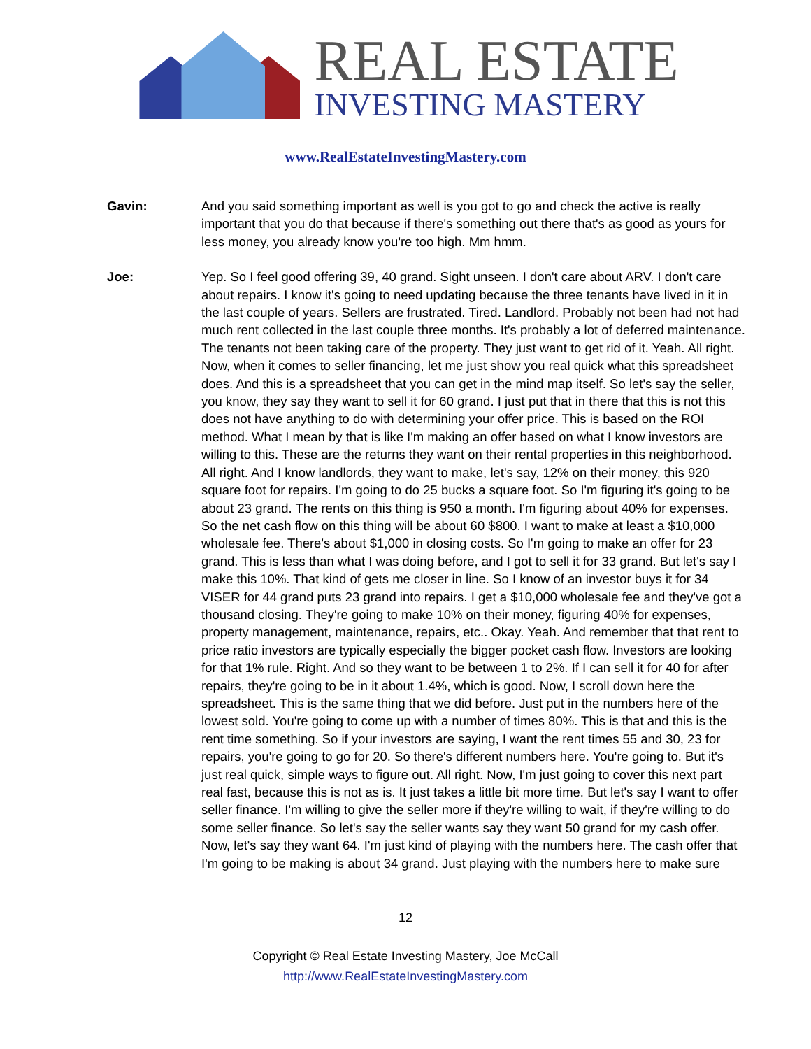REAL ESTATE
INVESTING MASTERY
www.RealEstateInvestingMastery.com
Gavin: And you said something important as well is you got to go and check the active is really important that you do that because if there's something out there that's as good as yours for less money, you already know you're too high. Mm hmm.
Joe: Yep. So I feel good offering 39, 40 grand. Sight unseen. I don't care about ARV. I don't care about repairs. I know it's going to need updating because the three tenants have lived in it in the last couple of years. Sellers are frustrated. Tired. Landlord. Probably not been had not had much rent collected in the last couple three months. It's probably a lot of deferred maintenance. The tenants not been taking care of the property. They just want to get rid of it. Yeah. All right. Now, when it comes to seller financing, let me just show you real quick what this spreadsheet does. And this is a spreadsheet that you can get in the mind map itself. So let's say the seller, you know, they say they want to sell it for 60 grand. I just put that in there that this is not this does not have anything to do with determining your offer price. This is based on the ROI method. What I mean by that is like I'm making an offer based on what I know investors are willing to this. These are the returns they want on their rental properties in this neighborhood. All right. And I know landlords, they want to make, let's say, 12% on their money, this 920 square foot for repairs. I'm going to do 25 bucks a square foot. So I'm figuring it's going to be about 23 grand. The rents on this thing is 950 a month. I'm figuring about 40% for expenses. So the net cash flow on this thing will be about 60 $800. I want to make at least a $10,000 wholesale fee. There's about $1,000 in closing costs. So I'm going to make an offer for 23 grand. This is less than what I was doing before, and I got to sell it for 33 grand. But let's say I make this 10%. That kind of gets me closer in line. So I know of an investor buys it for 34 VISER for 44 grand puts 23 grand into repairs. I get a $10,000 wholesale fee and they've got a thousand closing. They're going to make 10% on their money, figuring 40% for expenses, property management, maintenance, repairs, etc.. Okay. Yeah. And remember that that rent to price ratio investors are typically especially the bigger pocket cash flow. Investors are looking for that 1% rule. Right. And so they want to be between 1 to 2%. If I can sell it for 40 for after repairs, they're going to be in it about 1.4%, which is good. Now, I scroll down here the spreadsheet. This is the same thing that we did before. Just put in the numbers here of the lowest sold. You're going to come up with a number of times 80%. This is that and this is the rent time something. So if your investors are saying, I want the rent times 55 and 30, 23 for repairs, you're going to go for 20. So there's different numbers here. You're going to. But it's just real quick, simple ways to figure out. All right. Now, I'm just going to cover this next part real fast, because this is not as is. It just takes a little bit more time. But let's say I want to offer seller finance. I'm willing to give the seller more if they're willing to wait, if they're willing to do some seller finance. So let's say the seller wants say they want 50 grand for my cash offer. Now, let's say they want 64. I'm just kind of playing with the numbers here. The cash offer that I'm going to be making is about 34 grand. Just playing with the numbers here to make sure
12
Copyright © Real Estate Investing Mastery, Joe McCall
http://www.RealEstateInvestingMastery.com